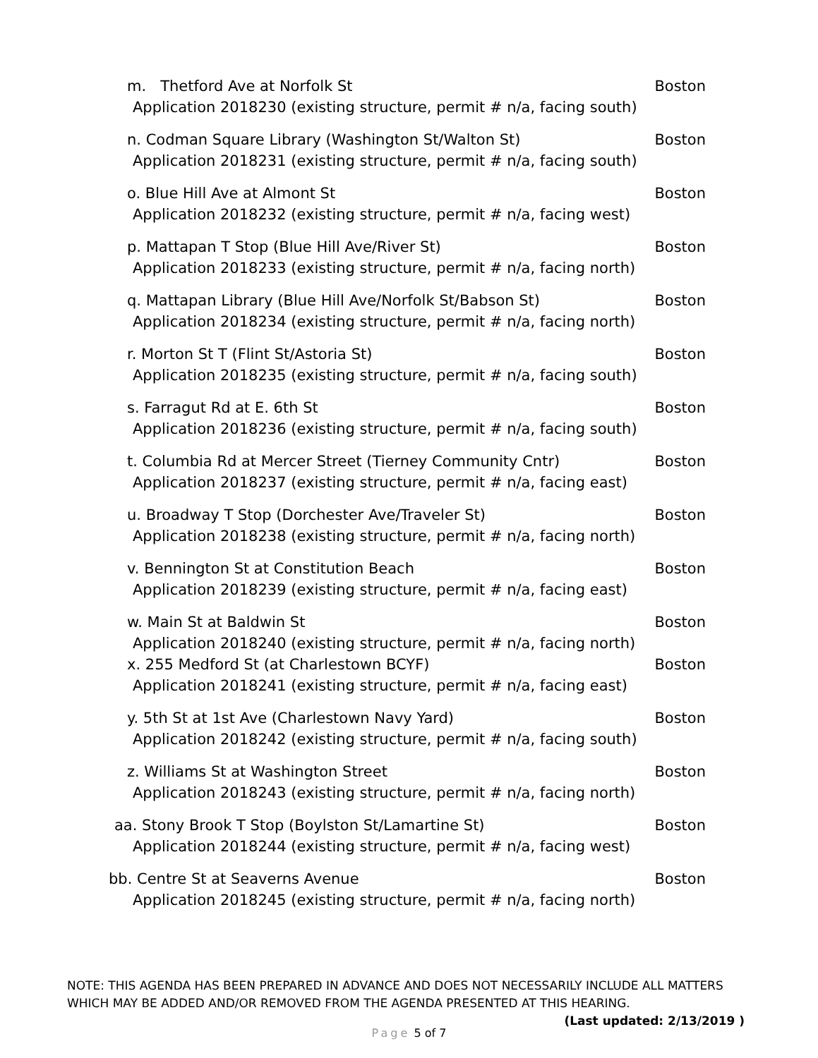m. Thetford Ave at Norfolk St Boston
Application 2018230 (existing structure, permit # n/a, facing south)
n. Codman Square Library (Washington St/Walton St) Boston
Application 2018231 (existing structure, permit # n/a, facing south)
o. Blue Hill Ave at Almont St Boston
Application 2018232 (existing structure, permit # n/a, facing west)
p. Mattapan T Stop (Blue Hill Ave/River St) Boston
Application 2018233 (existing structure, permit # n/a, facing north)
q. Mattapan Library (Blue Hill Ave/Norfolk St/Babson St) Boston
Application 2018234 (existing structure, permit # n/a, facing north)
r. Morton St T (Flint St/Astoria St) Boston
Application 2018235 (existing structure, permit # n/a, facing south)
s. Farragut Rd at E. 6th St Boston
Application 2018236 (existing structure, permit # n/a, facing south)
t. Columbia Rd at Mercer Street (Tierney Community Cntr) Boston
Application 2018237 (existing structure, permit # n/a, facing east)
u. Broadway T Stop (Dorchester Ave/Traveler St) Boston
Application 2018238 (existing structure, permit # n/a, facing north)
v. Bennington St at Constitution Beach Boston
Application 2018239 (existing structure, permit # n/a, facing east)
w. Main St at Baldwin St Boston
Application 2018240 (existing structure, permit # n/a, facing north)
x. 255 Medford St (at Charlestown BCYF) Boston
Application 2018241 (existing structure, permit # n/a, facing east)
y. 5th St at 1st Ave (Charlestown Navy Yard) Boston
Application 2018242 (existing structure, permit # n/a, facing south)
z. Williams St at Washington Street Boston
Application 2018243 (existing structure, permit # n/a, facing north)
aa. Stony Brook T Stop (Boylston St/Lamartine St) Boston
Application 2018244 (existing structure, permit # n/a, facing west)
bb. Centre St at Seaverns Avenue Boston
Application 2018245 (existing structure, permit # n/a, facing north)
NOTE: THIS AGENDA HAS BEEN PREPARED IN ADVANCE AND DOES NOT NECESSARILY INCLUDE ALL MATTERS WHICH MAY BE ADDED AND/OR REMOVED FROM THE AGENDA PRESENTED AT THIS HEARING. (Last updated: 2/13/2019 )
Page 5 of 7